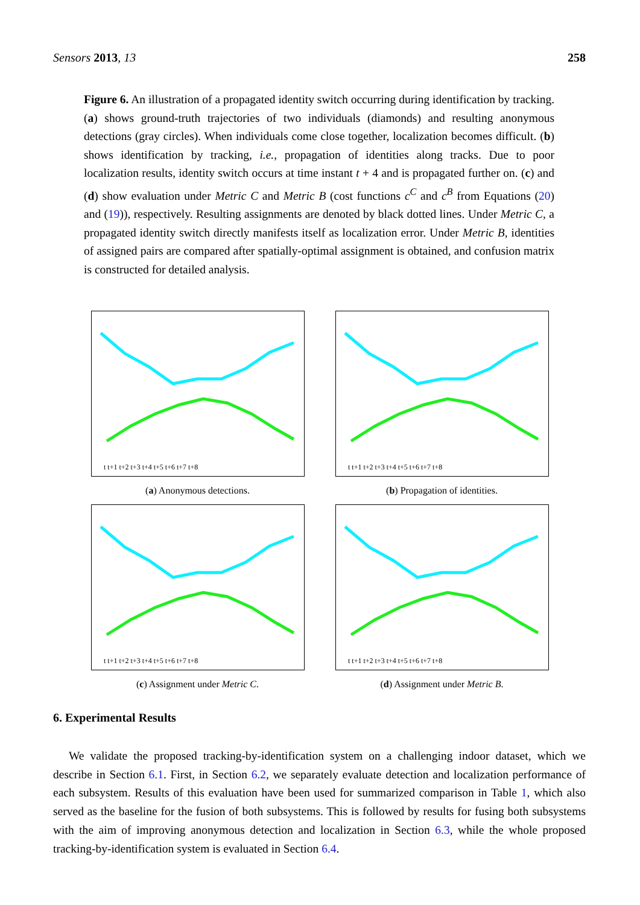Sensors 2013, 13 258
Figure 6. An illustration of a propagated identity switch occurring during identification by tracking. (a) shows ground-truth trajectories of two individuals (diamonds) and resulting anonymous detections (gray circles). When individuals come close together, localization becomes difficult. (b) shows identification by tracking, i.e., propagation of identities along tracks. Due to poor localization results, identity switch occurs at time instant t + 4 and is propagated further on. (c) and (d) show evaluation under Metric C and Metric B (cost functions c<sup>C</sup> and c<sup>B</sup> from Equations (20) and (19)), respectively. Resulting assignments are denoted by black dotted lines. Under Metric C, a propagated identity switch directly manifests itself as localization error. Under Metric B, identities of assigned pairs are compared after spatially-optimal assignment is obtained, and confusion matrix is constructed for detailed analysis.
t t+1 t+2 t+3 t+4 t+5 t+6 t+7 t+8
(a) Anonymous detections.
t t+1 t+2 t+3 t+4 t+5 t+6 t+7 t+8
(b) Propagation of identities.
t t+1 t+2 t+3 t+4 t+5 t+6 t+7 t+8
(c) Assignment under Metric C.
t t+1 t+2 t+3 t+4 t+5 t+6 t+7 t+8
(d) Assignment under Metric B.
6. Experimental Results
We validate the proposed tracking-by-identification system on a challenging indoor dataset, which we describe in Section 6.1. First, in Section 6.2, we separately evaluate detection and localization performance of each subsystem. Results of this evaluation have been used for summarized comparison in Table 1, which also served as the baseline for the fusion of both subsystems. This is followed by results for fusing both subsystems with the aim of improving anonymous detection and localization in Section 6.3, while the whole proposed tracking-by-identification system is evaluated in Section 6.4.